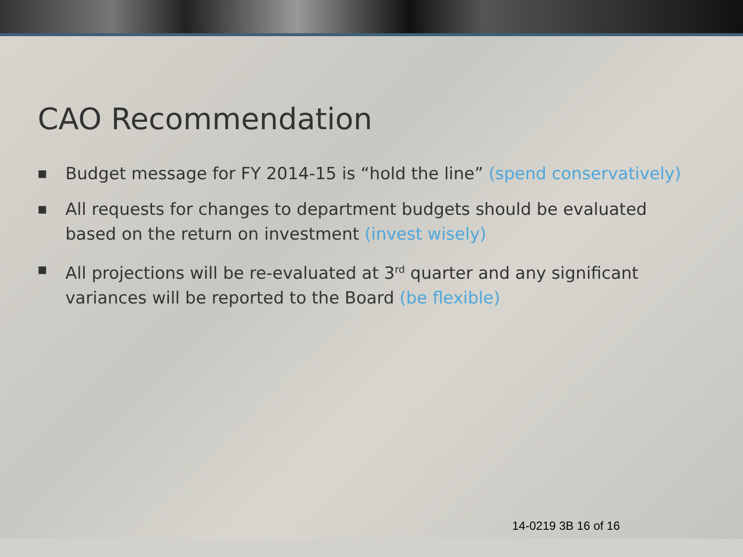CAO Recommendation
■ Budget message for FY 2014-15 is “hold the line” (spend conservatively)
■ All requests for changes to department budgets should be evaluated based on the return on investment (invest wisely)
■ All projections will be re-evaluated at 3<sup>rd</sup> quarter and any significant variances will be reported to the Board (be flexible)
14-0219 3B 16 of 16